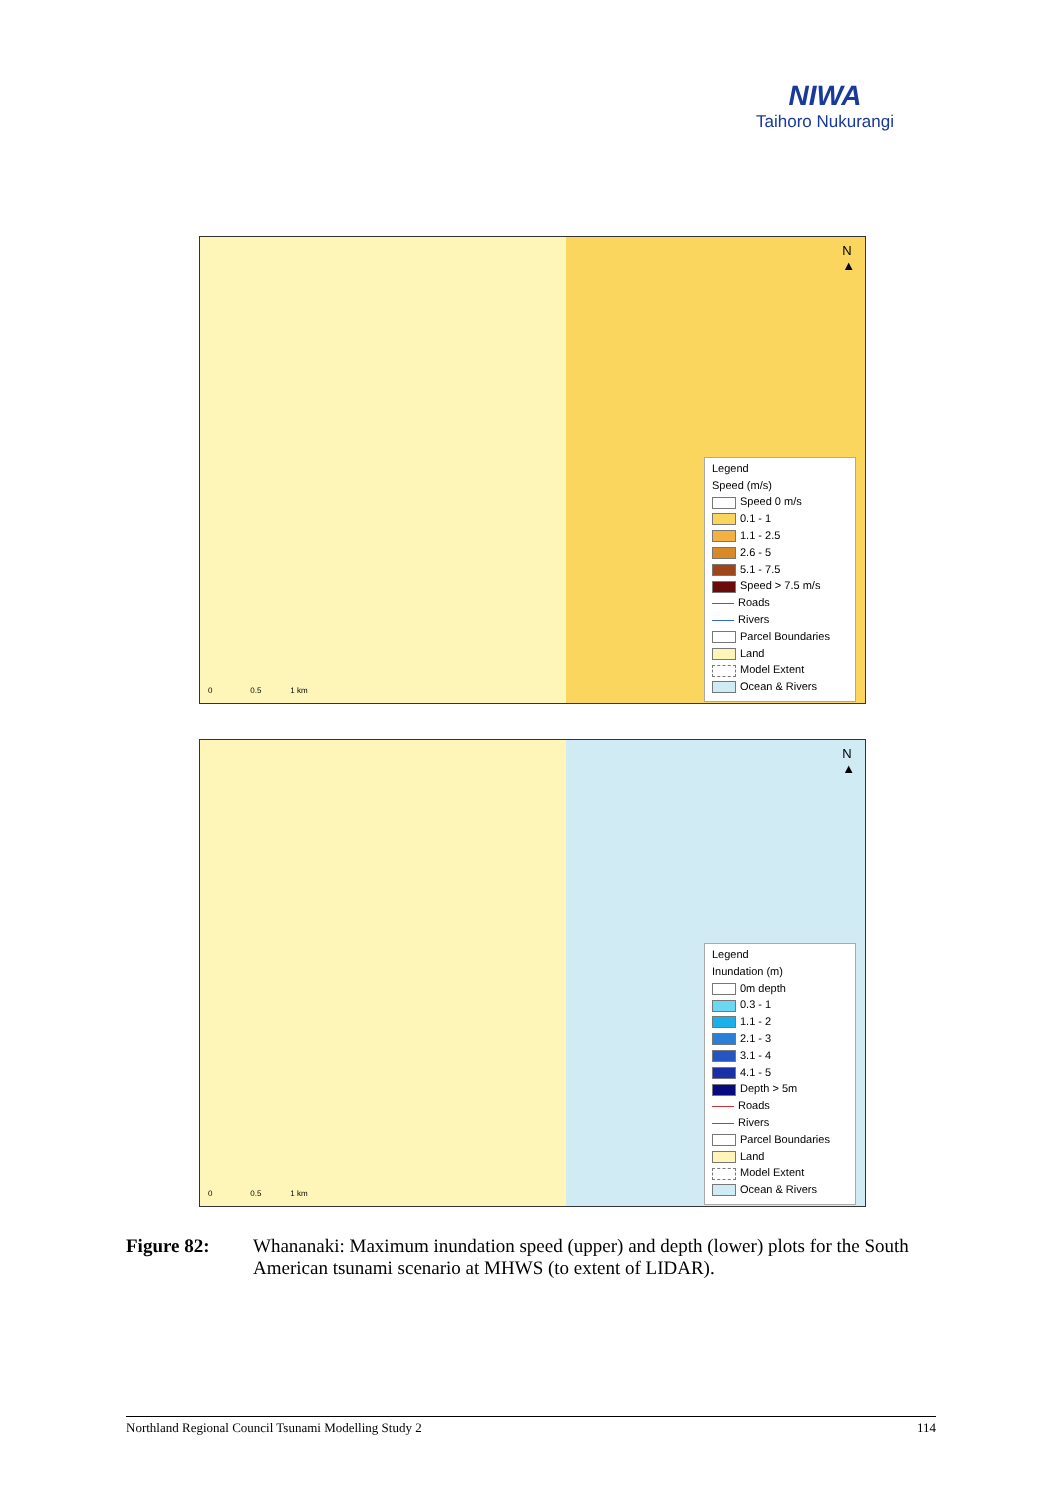NIWA
Taihoro Nukurangi
N
▲
0 0.5 1 km
Legend
Speed (m/s)
Speed 0 m/s
0.1 - 1
1.1 - 2.5
2.6 - 5
5.1 - 7.5
Speed > 7.5 m/s
Roads
Rivers
Parcel Boundaries
Land
Model Extent
Ocean & Rivers
N
▲
0 0.5 1 km
Legend
Inundation (m)
0m depth
0.3 - 1
1.1 - 2
2.1 - 3
3.1 - 4
4.1 - 5
Depth > 5m
Roads
Rivers
Parcel Boundaries
Land
Model Extent
Ocean & Rivers
Figure 82: Whananaki: Maximum inundation speed (upper) and depth (lower) plots for the South American tsunami scenario at MHWS (to extent of LIDAR).
Northland Regional Council Tsunami Modelling Study 2 114